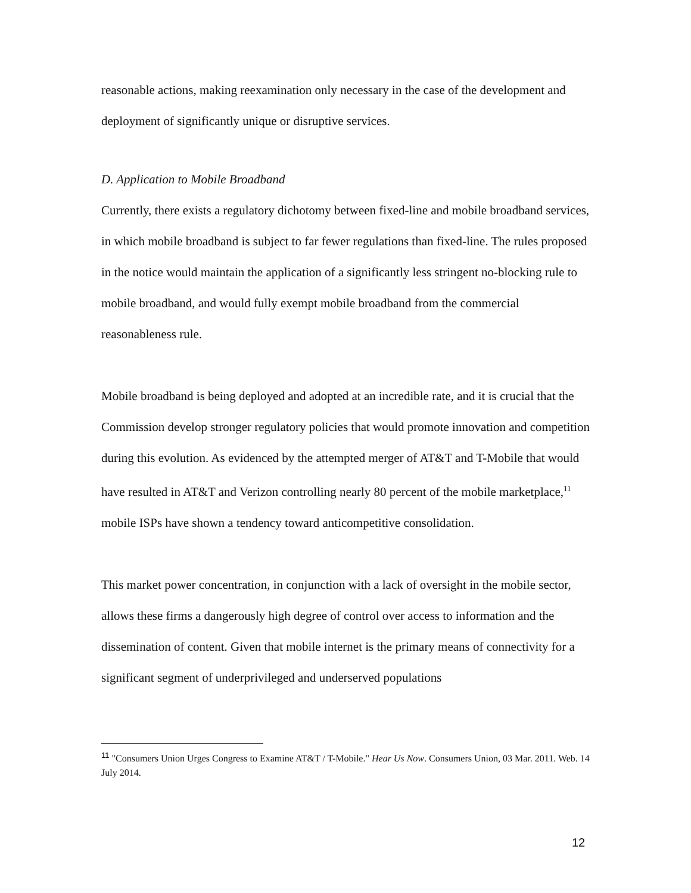reasonable actions, making reexamination only necessary in the case of the development and deployment of significantly unique or disruptive services.
D. Application to Mobile Broadband
Currently, there exists a regulatory dichotomy between fixed-line and mobile broadband services, in which mobile broadband is subject to far fewer regulations than fixed-line. The rules proposed in the notice would maintain the application of a significantly less stringent no-blocking rule to mobile broadband, and would fully exempt mobile broadband from the commercial reasonableness rule.
Mobile broadband is being deployed and adopted at an incredible rate, and it is crucial that the Commission develop stronger regulatory policies that would promote innovation and competition during this evolution. As evidenced by the attempted merger of AT&T and T-Mobile that would have resulted in AT&T and Verizon controlling nearly 80 percent of the mobile marketplace,<sup>11</sup> mobile ISPs have shown a tendency toward anticompetitive consolidation.
This market power concentration, in conjunction with a lack of oversight in the mobile sector, allows these firms a dangerously high degree of control over access to information and the dissemination of content. Given that mobile internet is the primary means of connectivity for a significant segment of underprivileged and underserved populations
<sup>11</sup> "Consumers Union Urges Congress to Examine AT&T / T-Mobile." Hear Us Now. Consumers Union, 03 Mar. 2011. Web. 14 July 2014.
12